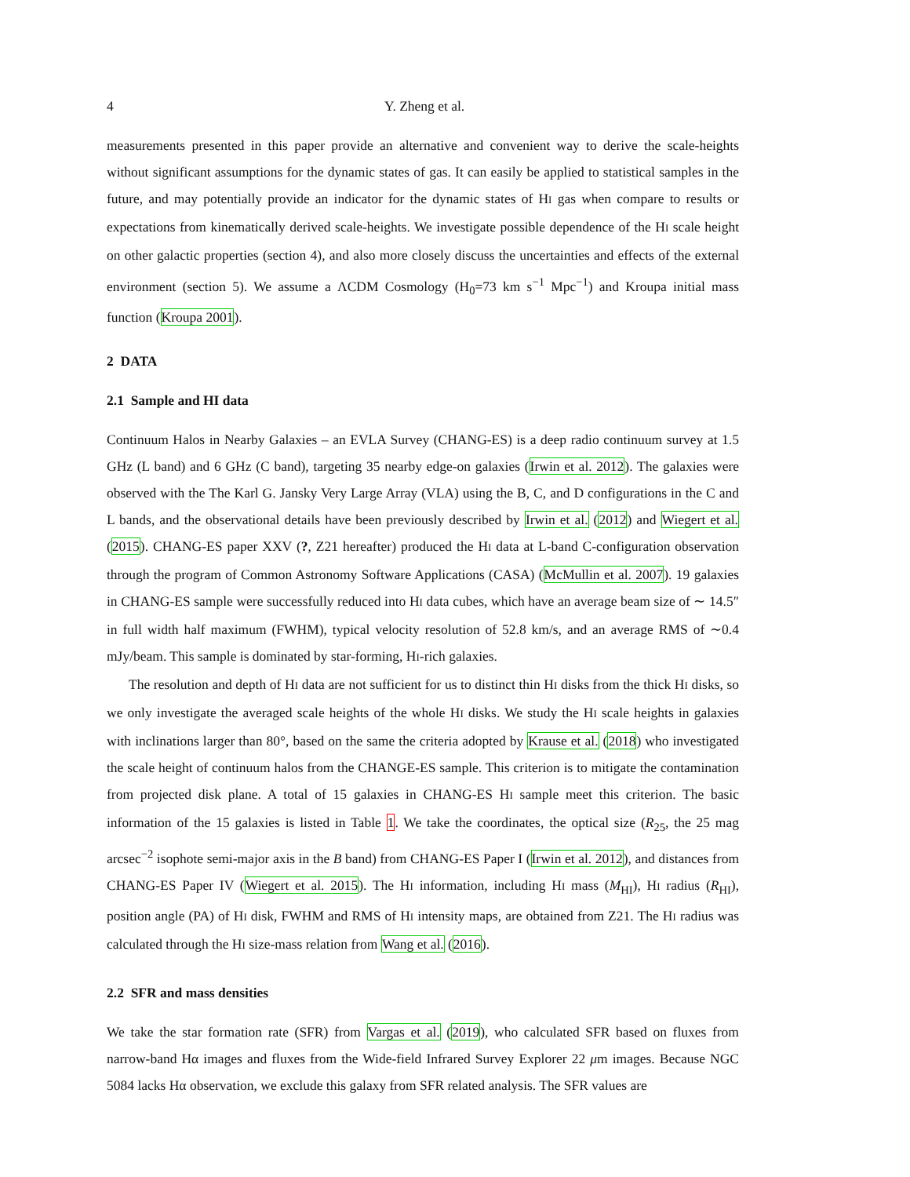4 Y. Zheng et al.
measurements presented in this paper provide an alternative and convenient way to derive the scale-heights without significant assumptions for the dynamic states of gas. It can easily be applied to statistical samples in the future, and may potentially provide an indicator for the dynamic states of HI gas when compare to results or expectations from kinematically derived scale-heights. We investigate possible dependence of the HI scale height on other galactic properties (section 4), and also more closely discuss the uncertainties and effects of the external environment (section 5). We assume a ΛCDM Cosmology (H<sub>0</sub>=73 km s<sup>−1</sup> Mpc<sup>−1</sup>) and Kroupa initial mass function (Kroupa 2001).
2 DATA
2.1 Sample and HI data
Continuum Halos in Nearby Galaxies – an EVLA Survey (CHANG-ES) is a deep radio continuum survey at 1.5 GHz (L band) and 6 GHz (C band), targeting 35 nearby edge-on galaxies (Irwin et al. 2012). The galaxies were observed with the The Karl G. Jansky Very Large Array (VLA) using the B, C, and D configurations in the C and L bands, and the observational details have been previously described by Irwin et al. (2012) and Wiegert et al. (2015). CHANG-ES paper XXV (?, Z21 hereafter) produced the HI data at L-band C-configuration observation through the program of Common Astronomy Software Applications (CASA) (McMullin et al. 2007). 19 galaxies in CHANG-ES sample were successfully reduced into HI data cubes, which have an average beam size of ∼ 14.5″ in full width half maximum (FWHM), typical velocity resolution of 52.8 km/s, and an average RMS of ∼0.4 mJy/beam. This sample is dominated by star-forming, HI-rich galaxies.
The resolution and depth of HI data are not sufficient for us to distinct thin HI disks from the thick HI disks, so we only investigate the averaged scale heights of the whole HI disks. We study the HI scale heights in galaxies with inclinations larger than 80°, based on the same the criteria adopted by Krause et al. (2018) who investigated the scale height of continuum halos from the CHANGE-ES sample. This criterion is to mitigate the contamination from projected disk plane. A total of 15 galaxies in CHANG-ES HI sample meet this criterion. The basic information of the 15 galaxies is listed in Table 1. We take the coordinates, the optical size (R<sub>25</sub>, the 25 mag arcsec<sup>−2</sup> isophote semi-major axis in the B band) from CHANG-ES Paper I (Irwin et al. 2012), and distances from CHANG-ES Paper IV (Wiegert et al. 2015). The HI information, including HI mass (M<sub>HI</sub>), HI radius (R<sub>HI</sub>), position angle (PA) of HI disk, FWHM and RMS of HI intensity maps, are obtained from Z21. The HI radius was calculated through the HI size-mass relation from Wang et al. (2016).
2.2 SFR and mass densities
We take the star formation rate (SFR) from Vargas et al. (2019), who calculated SFR based on fluxes from narrow-band Hα images and fluxes from the Wide-field Infrared Survey Explorer 22 μm images. Because NGC 5084 lacks Hα observation, we exclude this galaxy from SFR related analysis. The SFR values are